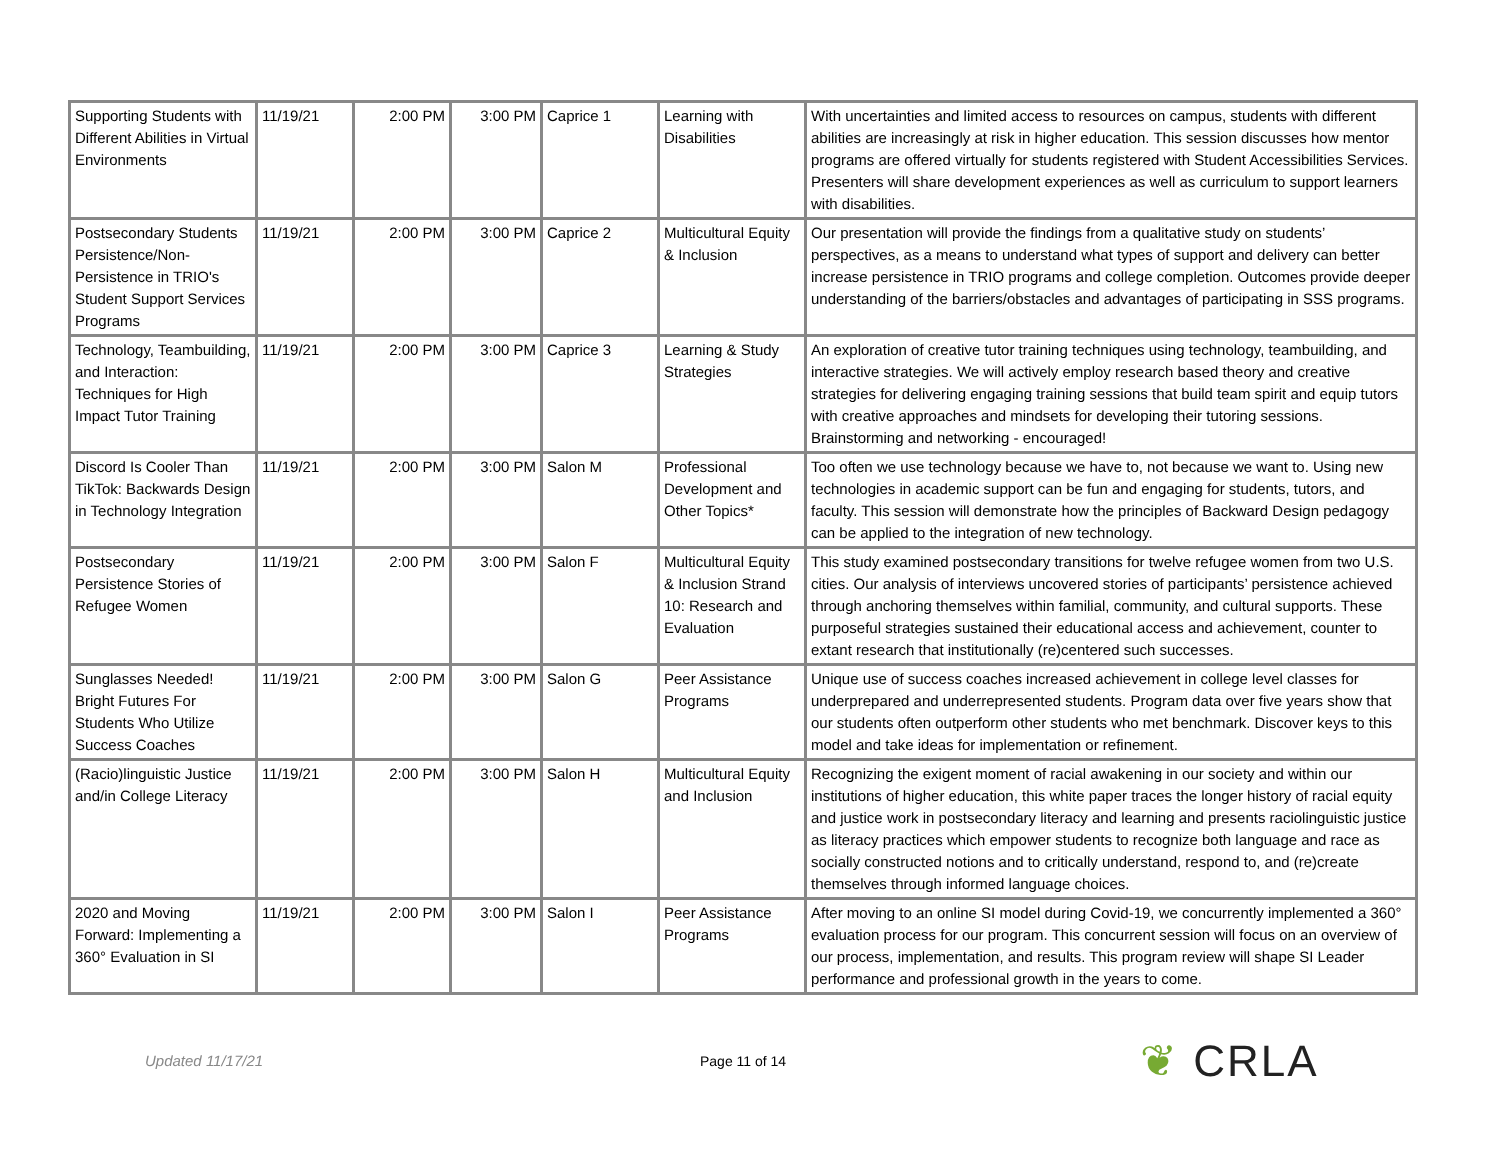| Supporting Students with Different Abilities in Virtual Environments | 11/19/21 | 2:00 PM | 3:00 PM | Caprice 1 | Learning with Disabilities | With uncertainties and limited access to resources on campus, students with different abilities are increasingly at risk in higher education. This session discusses how mentor programs are offered virtually for students registered with Student Accessibilities Services. Presenters will share development experiences as well as curriculum to support learners with disabilities. |
| Postsecondary Students Persistence/Non-Persistence in TRIO's Student Support Services Programs | 11/19/21 | 2:00 PM | 3:00 PM | Caprice 2 | Multicultural Equity & Inclusion | Our presentation will provide the findings from a qualitative study on students’ perspectives, as a means to understand what types of support and delivery can better increase persistence in TRIO programs and college completion. Outcomes provide deeper understanding of the barriers/obstacles and advantages of participating in SSS programs. |
| Technology, Teambuilding, and Interaction: Techniques for High Impact Tutor Training | 11/19/21 | 2:00 PM | 3:00 PM | Caprice 3 | Learning & Study Strategies | An exploration of creative tutor training techniques using technology, teambuilding, and interactive strategies. We will actively employ research based theory and creative strategies for delivering engaging training sessions that build team spirit and equip tutors with creative approaches and mindsets for developing their tutoring sessions. Brainstorming and networking - encouraged! |
| Discord Is Cooler Than TikTok: Backwards Design in Technology Integration | 11/19/21 | 2:00 PM | 3:00 PM | Salon M | Professional Development and Other Topics* | Too often we use technology because we have to, not because we want to. Using new technologies in academic support can be fun and engaging for students, tutors, and faculty. This session will demonstrate how the principles of Backward Design pedagogy can be applied to the integration of new technology. |
| Postsecondary Persistence Stories of Refugee Women | 11/19/21 | 2:00 PM | 3:00 PM | Salon F | Multicultural Equity & Inclusion Strand 10: Research and Evaluation | This study examined postsecondary transitions for twelve refugee women from two U.S. cities. Our analysis of interviews uncovered stories of participants’ persistence achieved through anchoring themselves within familial, community, and cultural supports. These purposeful strategies sustained their educational access and achievement, counter to extant research that institutionally (re)centered such successes. |
| Sunglasses Needed! Bright Futures For Students Who Utilize Success Coaches | 11/19/21 | 2:00 PM | 3:00 PM | Salon G | Peer Assistance Programs | Unique use of success coaches increased achievement in college level classes for underprepared and underrepresented students. Program data over five years show that our students often outperform other students who met benchmark. Discover keys to this model and take ideas for implementation or refinement. |
| (Racio)linguistic Justice and/in College Literacy | 11/19/21 | 2:00 PM | 3:00 PM | Salon H | Multicultural Equity and Inclusion | Recognizing the exigent moment of racial awakening in our society and within our institutions of higher education, this white paper traces the longer history of racial equity and justice work in postsecondary literacy and learning and presents raciolinguistic justice as literacy practices which empower students to recognize both language and race as socially constructed notions and to critically understand, respond to, and (re)create themselves through informed language choices. |
| 2020 and Moving Forward: Implementing a 360° Evaluation in SI | 11/19/21 | 2:00 PM | 3:00 PM | Salon I | Peer Assistance Programs | After moving to an online SI model during Covid-19, we concurrently implemented a 360° evaluation process for our program. This concurrent session will focus on an overview of our process, implementation, and results. This program review will shape SI Leader performance and professional growth in the years to come. |
Updated 11/17/21 Page 11 of 14
❦ CRLA